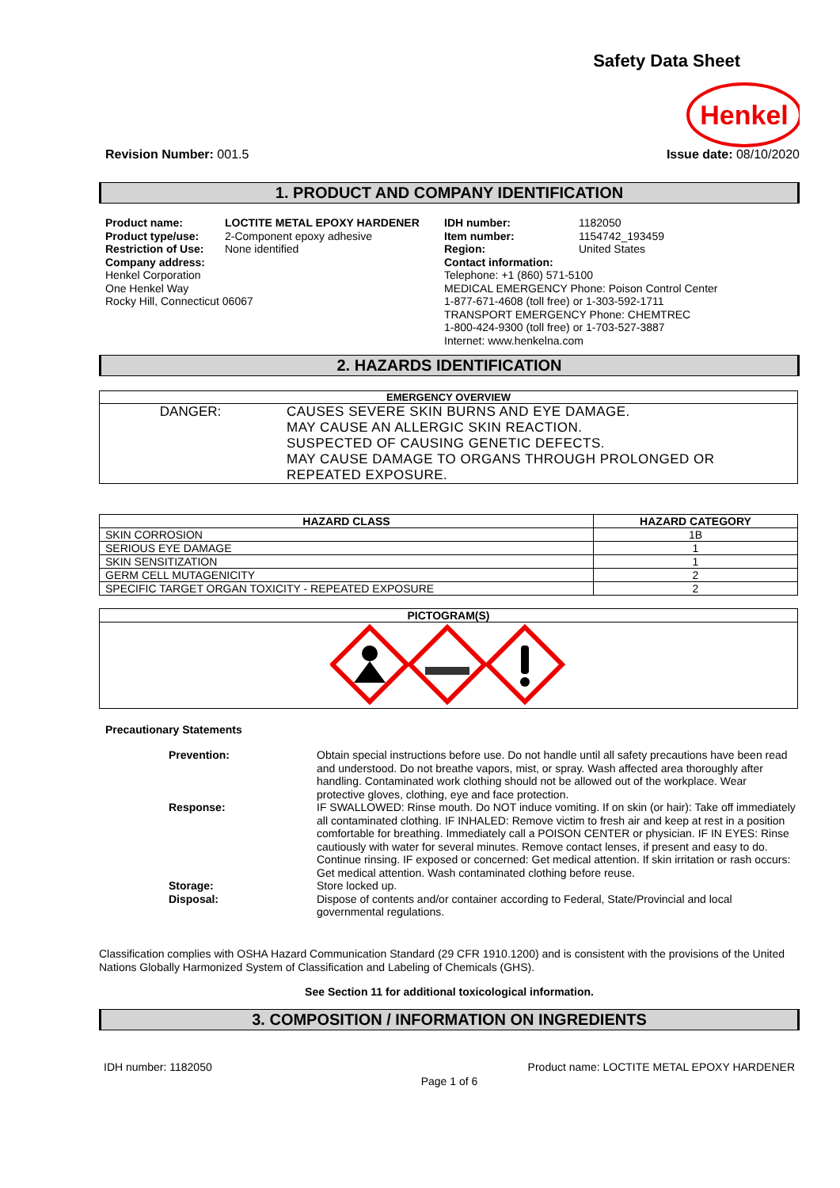Safety Data Sheet
Henkel
Revision Number: 001.5 Issue date: 08/10/2020
1. PRODUCT AND COMPANY IDENTIFICATION
Product name:
Product type/use:
Restriction of Use:
Company address:
LOCTITE METAL EPOXY HARDENER
2-Component epoxy adhesive
None identified
Henkel Corporation
One Henkel Way
Rocky Hill, Connecticut 06067
IDH number:
Item number:
Region:
1182050
1154742_193459
United States
Contact information:
Telephone: +1 (860) 571-5100
MEDICAL EMERGENCY Phone: Poison Control Center
1-877-671-4608 (toll free) or 1-303-592-1711
TRANSPORT EMERGENCY Phone: CHEMTREC
1-800-424-9300 (toll free) or 1-703-527-3887
Internet: www.henkelna.com
2. HAZARDS IDENTIFICATION
| EMERGENCY OVERVIEW | |
| --- | --- |
| DANGER: | CAUSES SEVERE SKIN BURNS AND EYE DAMAGE. MAY CAUSE AN ALLERGIC SKIN REACTION. SUSPECTED OF CAUSING GENETIC DEFECTS. MAY CAUSE DAMAGE TO ORGANS THROUGH PROLONGED OR REPEATED EXPOSURE. |
| HAZARD CLASS | HAZARD CATEGORY |
| --- | --- |
| SKIN CORROSION | 1B |
| SERIOUS EYE DAMAGE | 1 |
| SKIN SENSITIZATION | 1 |
| GERM CELL MUTAGENICITY | 2 |
| SPECIFIC TARGET ORGAN TOXICITY - REPEATED EXPOSURE | 2 |
| PICTOGRAM(S) |
| --- |
Precautionary Statements
| | Prevention: | Obtain special instructions before use. Do not handle until all safety precautions have been read and understood. Do not breathe vapors, mist, or spray. Wash affected area thoroughly after handling. Contaminated work clothing should not be allowed out of the workplace. Wear protective gloves, clothing, eye and face protection. |
| | Response: | IF SWALLOWED: Rinse mouth. Do NOT induce vomiting. If on skin (or hair): Take off immediately all contaminated clothing. IF INHALED: Remove victim to fresh air and keep at rest in a position comfortable for breathing. Immediately call a POISON CENTER or physician. IF IN EYES: Rinse cautiously with water for several minutes. Remove contact lenses, if present and easy to do. Continue rinsing. IF exposed or concerned: Get medical attention. If skin irritation or rash occurs: Get medical attention. Wash contaminated clothing before reuse. |
| | Storage: | Store locked up. |
| | Disposal: | Dispose of contents and/or container according to Federal, State/Provincial and local governmental regulations. |
Classification complies with OSHA Hazard Communication Standard (29 CFR 1910.1200) and is consistent with the provisions of the United Nations Globally Harmonized System of Classification and Labeling of Chemicals (GHS).
See Section 11 for additional toxicological information.
3. COMPOSITION / INFORMATION ON INGREDIENTS
IDH number: 1182050 Product name: LOCTITE METAL EPOXY HARDENER
Page 1 of 6